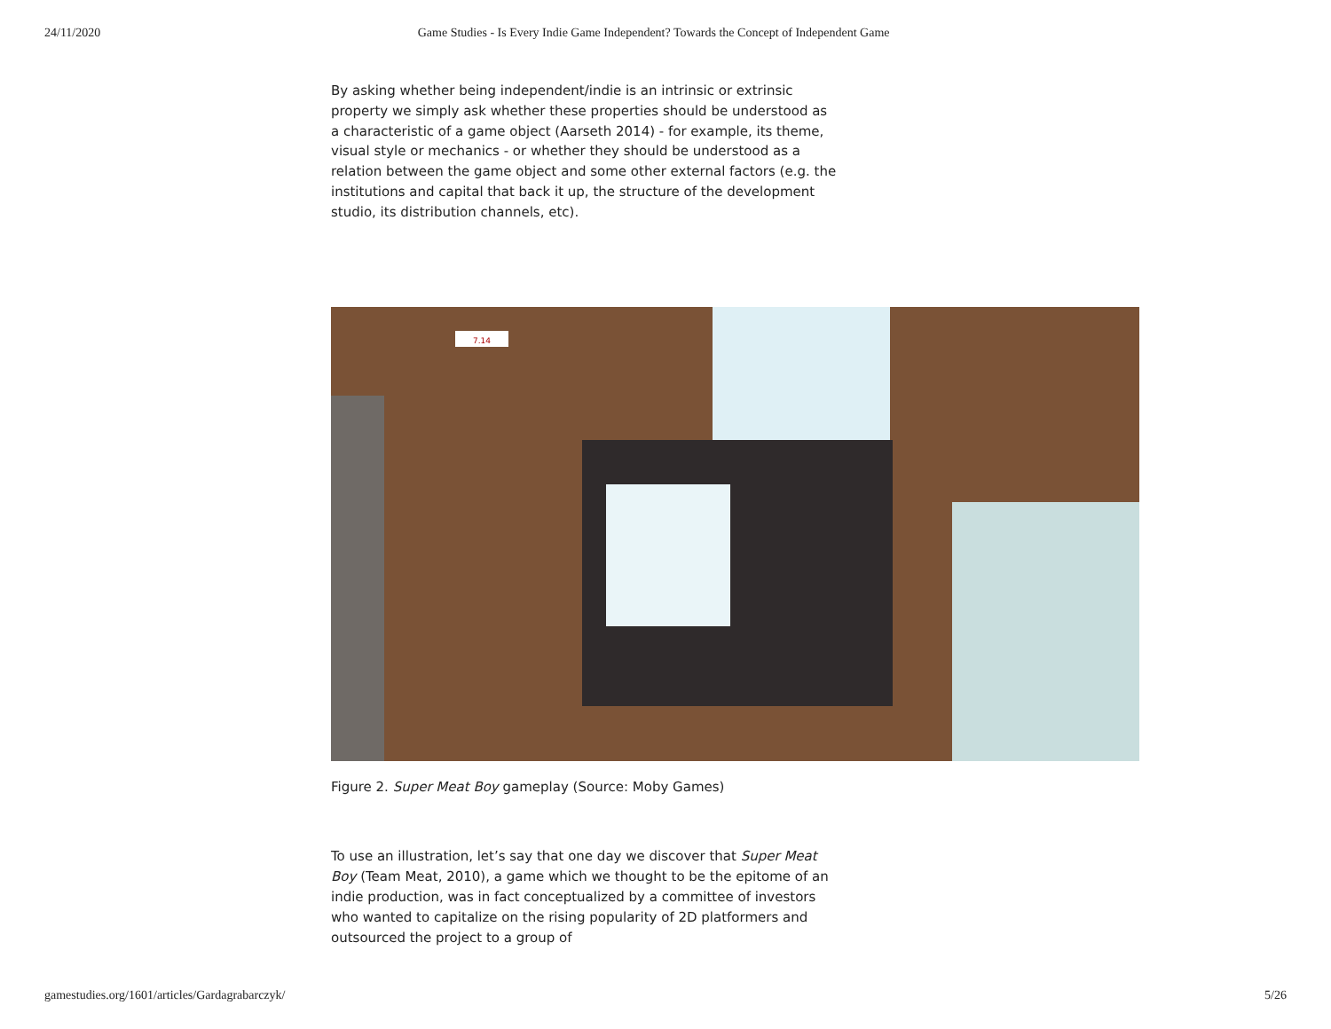24/11/2020 Game Studies - Is Every Indie Game Independent? Towards the Concept of Independent Game
By asking whether being independent/indie is an intrinsic or extrinsic property we simply ask whether these properties should be understood as a characteristic of a game object (Aarseth 2014) - for example, its theme, visual style or mechanics - or whether they should be understood as a relation between the game object and some other external factors (e.g. the institutions and capital that back it up, the structure of the development studio, its distribution channels, etc).
7.14
Figure 2. Super Meat Boy gameplay (Source: Moby Games)
To use an illustration, let’s say that one day we discover that Super Meat Boy (Team Meat, 2010), a game which we thought to be the epitome of an indie production, was in fact conceptualized by a committee of investors who wanted to capitalize on the rising popularity of 2D platformers and outsourced the project to a group of
gamestudies.org/1601/articles/Gardagrabarczyk/ 5/26